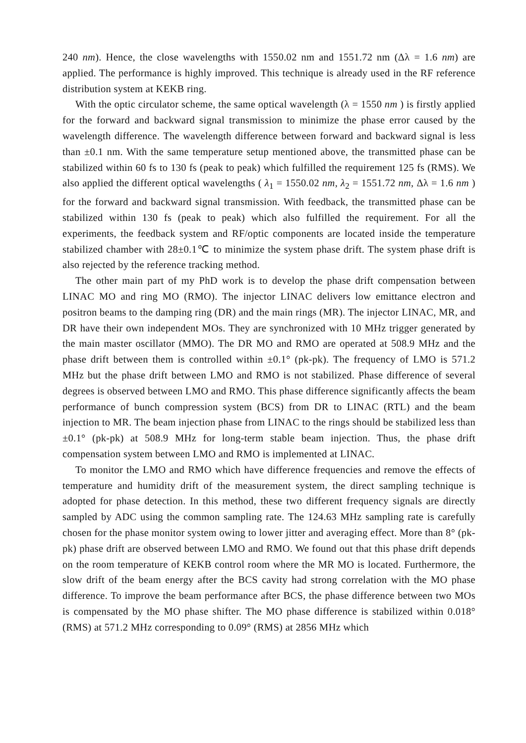240 nm). Hence, the close wavelengths with 1550.02 nm and 1551.72 nm (Δλ = 1.6 nm) are applied. The performance is highly improved. This technique is already used in the RF reference distribution system at KEKB ring.
With the optic circulator scheme, the same optical wavelength (λ = 1550 nm ) is firstly applied for the forward and backward signal transmission to minimize the phase error caused by the wavelength difference. The wavelength difference between forward and backward signal is less than ±0.1 nm. With the same temperature setup mentioned above, the transmitted phase can be stabilized within 60 fs to 130 fs (peak to peak) which fulfilled the requirement 125 fs (RMS). We also applied the different optical wavelengths ( λ<sub>1</sub> = 1550.02 nm, λ<sub>2</sub> = 1551.72 nm, Δλ = 1.6 nm ) for the forward and backward signal transmission. With feedback, the transmitted phase can be stabilized within 130 fs (peak to peak) which also fulfilled the requirement. For all the experiments, the feedback system and RF/optic components are located inside the temperature stabilized chamber with 28±0.1℃ to minimize the system phase drift. The system phase drift is also rejected by the reference tracking method.
The other main part of my PhD work is to develop the phase drift compensation between LINAC MO and ring MO (RMO). The injector LINAC delivers low emittance electron and positron beams to the damping ring (DR) and the main rings (MR). The injector LINAC, MR, and DR have their own independent MOs. They are synchronized with 10 MHz trigger generated by the main master oscillator (MMO). The DR MO and RMO are operated at 508.9 MHz and the phase drift between them is controlled within ±0.1° (pk-pk). The frequency of LMO is 571.2 MHz but the phase drift between LMO and RMO is not stabilized. Phase difference of several degrees is observed between LMO and RMO. This phase difference significantly affects the beam performance of bunch compression system (BCS) from DR to LINAC (RTL) and the beam injection to MR. The beam injection phase from LINAC to the rings should be stabilized less than ±0.1° (pk-pk) at 508.9 MHz for long-term stable beam injection. Thus, the phase drift compensation system between LMO and RMO is implemented at LINAC.
To monitor the LMO and RMO which have difference frequencies and remove the effects of temperature and humidity drift of the measurement system, the direct sampling technique is adopted for phase detection. In this method, these two different frequency signals are directly sampled by ADC using the common sampling rate. The 124.63 MHz sampling rate is carefully chosen for the phase monitor system owing to lower jitter and averaging effect. More than 8° (pk-pk) phase drift are observed between LMO and RMO. We found out that this phase drift depends on the room temperature of KEKB control room where the MR MO is located. Furthermore, the slow drift of the beam energy after the BCS cavity had strong correlation with the MO phase difference. To improve the beam performance after BCS, the phase difference between two MOs is compensated by the MO phase shifter. The MO phase difference is stabilized within 0.018° (RMS) at 571.2 MHz corresponding to 0.09° (RMS) at 2856 MHz which